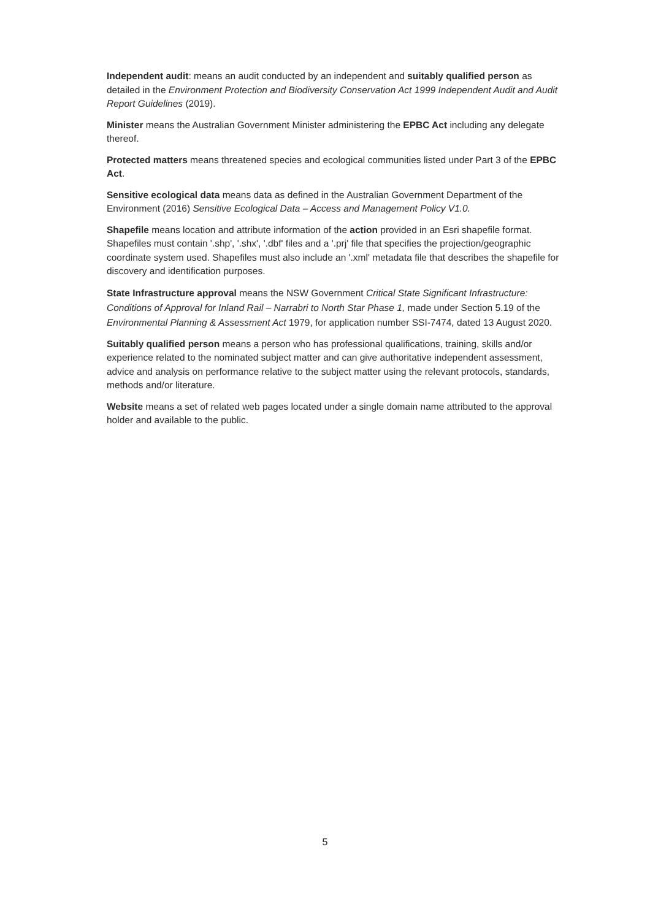Independent audit: means an audit conducted by an independent and suitably qualified person as detailed in the Environment Protection and Biodiversity Conservation Act 1999 Independent Audit and Audit Report Guidelines (2019).
Minister means the Australian Government Minister administering the EPBC Act including any delegate thereof.
Protected matters means threatened species and ecological communities listed under Part 3 of the EPBC Act.
Sensitive ecological data means data as defined in the Australian Government Department of the Environment (2016) Sensitive Ecological Data – Access and Management Policy V1.0.
Shapefile means location and attribute information of the action provided in an Esri shapefile format. Shapefiles must contain '.shp', '.shx', '.dbf' files and a '.prj' file that specifies the projection/geographic coordinate system used. Shapefiles must also include an '.xml' metadata file that describes the shapefile for discovery and identification purposes.
State Infrastructure approval means the NSW Government Critical State Significant Infrastructure: Conditions of Approval for Inland Rail – Narrabri to North Star Phase 1, made under Section 5.19 of the Environmental Planning & Assessment Act 1979, for application number SSI-7474, dated 13 August 2020.
Suitably qualified person means a person who has professional qualifications, training, skills and/or experience related to the nominated subject matter and can give authoritative independent assessment, advice and analysis on performance relative to the subject matter using the relevant protocols, standards, methods and/or literature.
Website means a set of related web pages located under a single domain name attributed to the approval holder and available to the public.
5